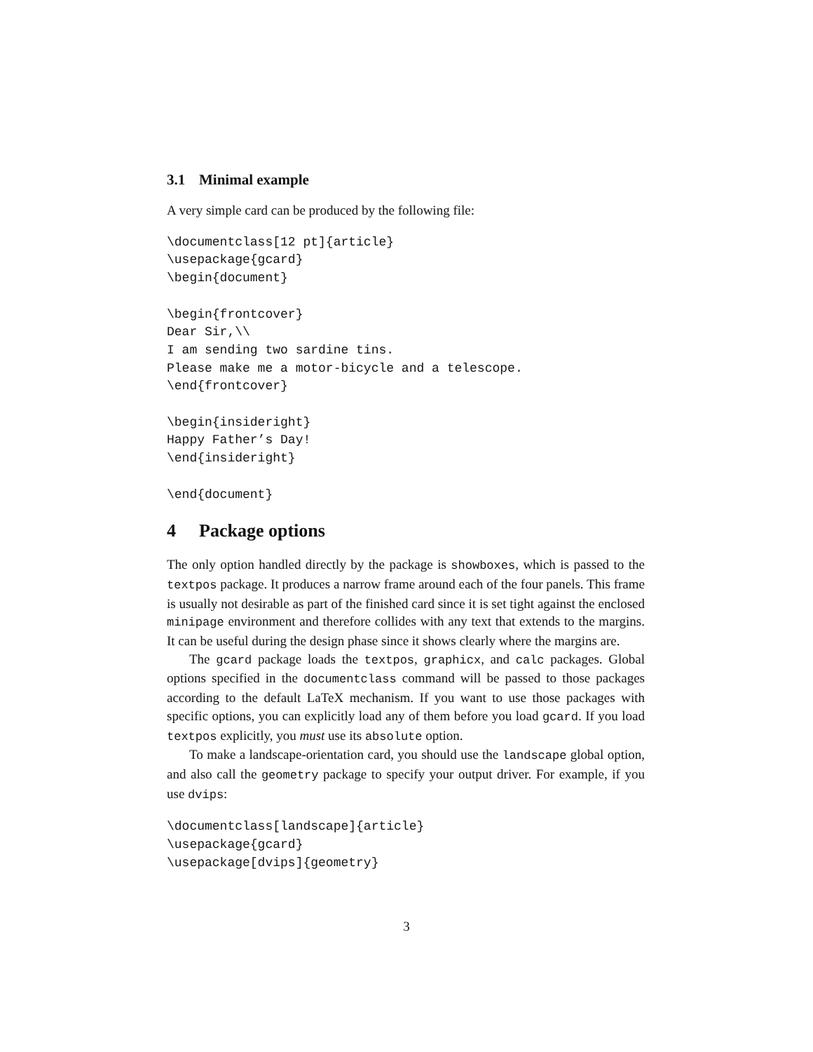3.1 Minimal example
A very simple card can be produced by the following file:
\documentclass[12 pt]{article}
\usepackage{gcard}
\begin{document}

\begin{frontcover}
Dear Sir,\\
I am sending two sardine tins.
Please make me a motor-bicycle and a telescope.
\end{frontcover}

\begin{insideright}
Happy Father’s Day!
\end{insideright}

\end{document}
4 Package options
The only option handled directly by the package is showboxes, which is passed to the textpos package. It produces a narrow frame around each of the four panels. This frame is usually not desirable as part of the finished card since it is set tight against the enclosed minipage environment and therefore collides with any text that extends to the margins. It can be useful during the design phase since it shows clearly where the margins are.
The gcard package loads the textpos, graphicx, and calc packages. Global options specified in the documentclass command will be passed to those packages according to the default LaTeX mechanism. If you want to use those packages with specific options, you can explicitly load any of them before you load gcard. If you load textpos explicitly, you must use its absolute option.
To make a landscape-orientation card, you should use the landscape global option, and also call the geometry package to specify your output driver. For example, if you use dvips:
\documentclass[landscape]{article}
\usepackage{gcard}
\usepackage[dvips]{geometry}
3